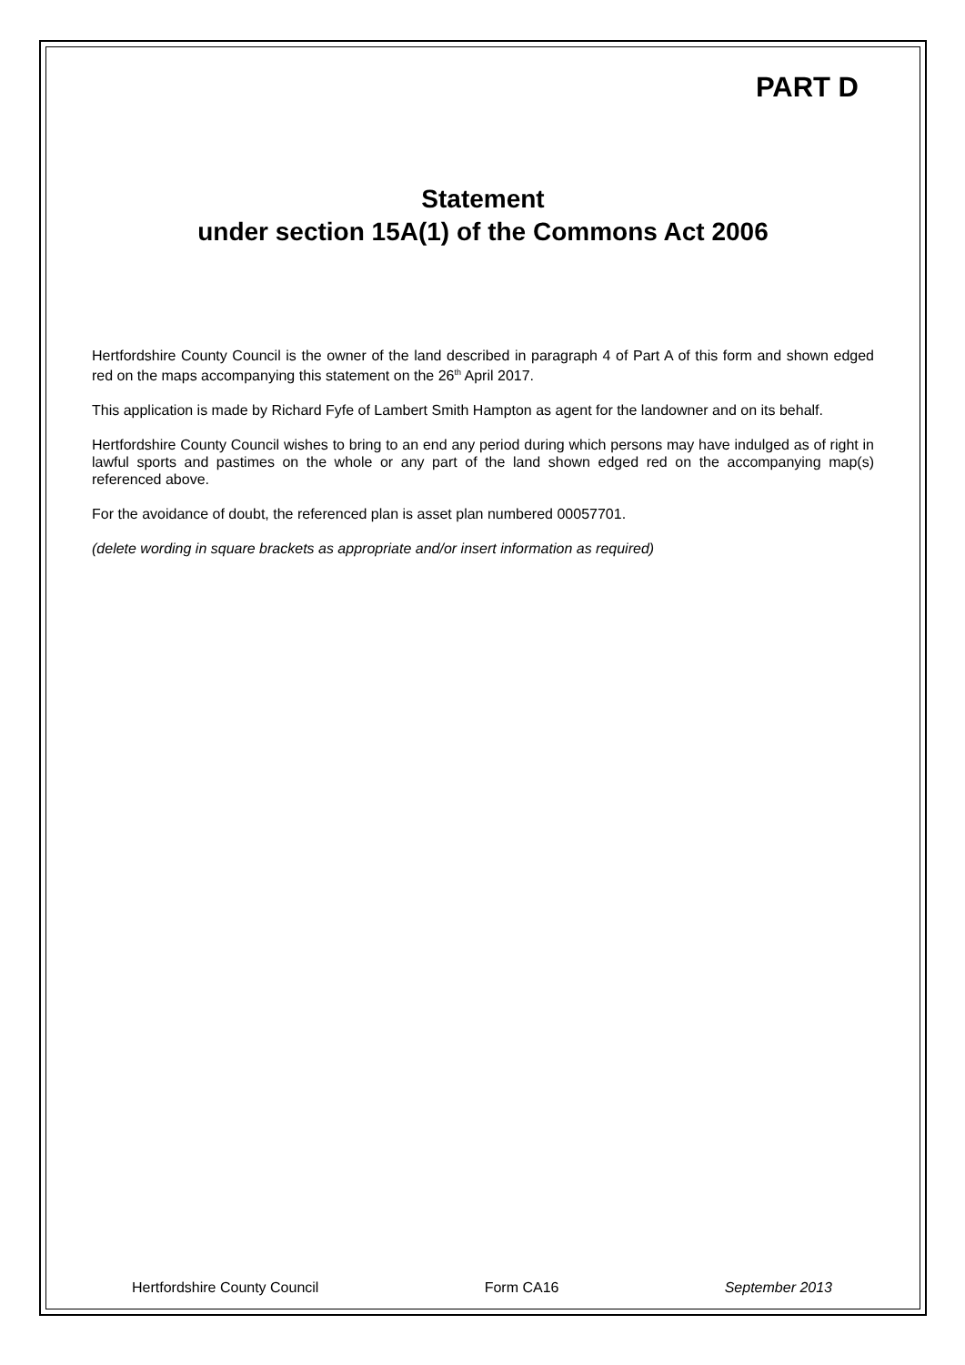PART D
Statement
under section 15A(1) of the Commons Act 2006
Hertfordshire County Council is the owner of the land described in paragraph 4 of Part A of this form and shown edged red on the maps accompanying this statement on the 26<sup>th</sup> April 2017.
This application is made by Richard Fyfe of Lambert Smith Hampton as agent for the landowner and on its behalf.
Hertfordshire County Council wishes to bring to an end any period during which persons may have indulged as of right in lawful sports and pastimes on the whole or any part of the land shown edged red on the accompanying map(s) referenced above.
For the avoidance of doubt, the referenced plan is asset plan numbered 00057701.
(delete wording in square brackets as appropriate and/or insert information as required)
Hertfordshire County Council Form CA16 September 2013